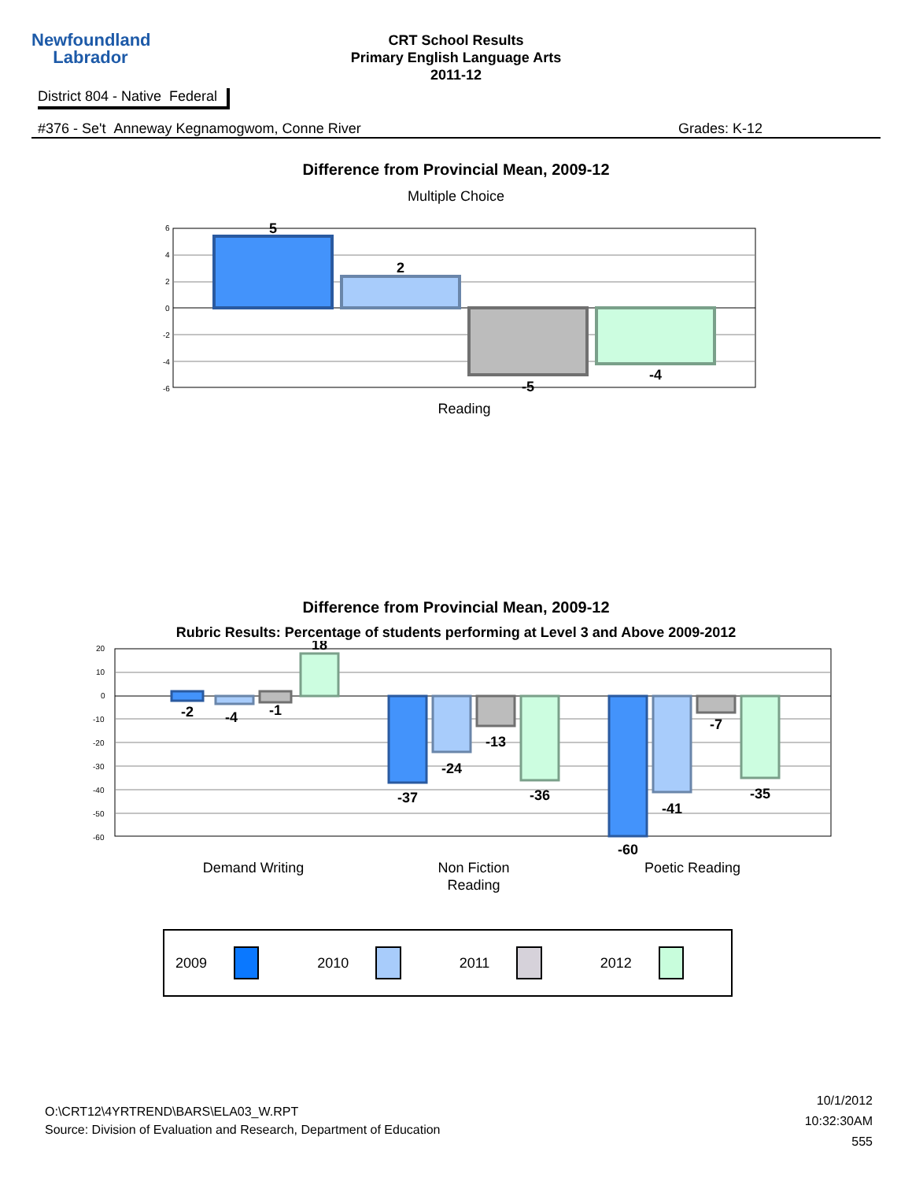Newfoundland
Labrador
CRT School Results
Primary English Language Arts
2011-12
District 804 - Native Federal
#376 - Se't Anneway Kegnamogwom, Conne River Grades: K-12
Difference from Provincial Mean, 2009-12
Multiple Choice
6
4
2
0
-2
-4
-6
5
2
-5
-4
Reading
Difference from Provincial Mean, 2009-12
Rubric Results: Percentage of students performing at Level 3 and Above 2009-2012
20
10
0
-10
-20
-30
-40
-50
-60
18
-2
-4
-1
-37
-24
-13
-36
-60
-41
-7
-35
Demand Writing
Non Fiction
Reading
Poetic Reading
2009 2010 2011 2012
O:\CRT12\4YRTREND\BARS\ELA03_W.RPT
Source: Division of Evaluation and Research, Department of Education
10/1/2012
10:32:30AM
555